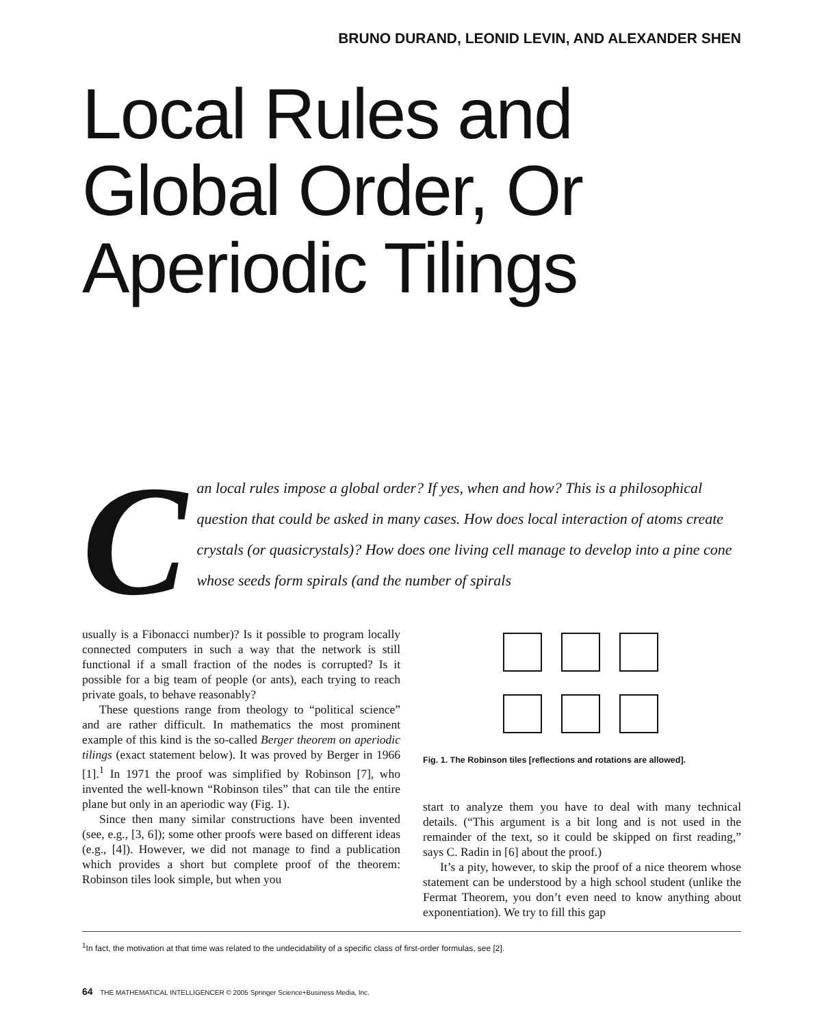BRUNO DURAND, LEONID LEVIN, AND ALEXANDER SHEN
Local Rules and
Global Order, Or
Aperiodic Tilings
Can local rules impose a global order? If yes, when and how? This is a philosophical question that could be asked in many cases. How does local interaction of atoms create crystals (or quasicrystals)? How does one living cell manage to develop into a pine cone whose seeds form spirals (and the number of spirals
usually is a Fibonacci number)? Is it possible to program locally connected computers in such a way that the network is still functional if a small fraction of the nodes is corrupted? Is it possible for a big team of people (or ants), each trying to reach private goals, to behave reasonably?
These questions range from theology to “political science” and are rather difficult. In mathematics the most prominent example of this kind is the so-called Berger theorem on aperiodic tilings (exact statement below). It was proved by Berger in 1966 [1].<sup>1</sup> In 1971 the proof was simplified by Robinson [7], who invented the well-known “Robinson tiles” that can tile the entire plane but only in an aperiodic way (Fig. 1).
Since then many similar constructions have been invented (see, e.g., [3, 6]); some other proofs were based on different ideas (e.g., [4]). However, we did not manage to find a publication which provides a short but complete proof of the theorem: Robinson tiles look simple, but when you
Fig. 1. The Robinson tiles [reflections and rotations are allowed].
start to analyze them you have to deal with many technical details. (“This argument is a bit long and is not used in the remainder of the text, so it could be skipped on first reading,” says C. Radin in [6] about the proof.)
It’s a pity, however, to skip the proof of a nice theorem whose statement can be understood by a high school student (unlike the Fermat Theorem, you don’t even need to know anything about exponentiation). We try to fill this gap
<sup>1</sup> In fact, the motivation at that time was related to the undecidability of a specific class of first-order formulas, see [2].
64 THE MATHEMATICAL INTELLIGENCER © 2005 Springer Science+Business Media, Inc.